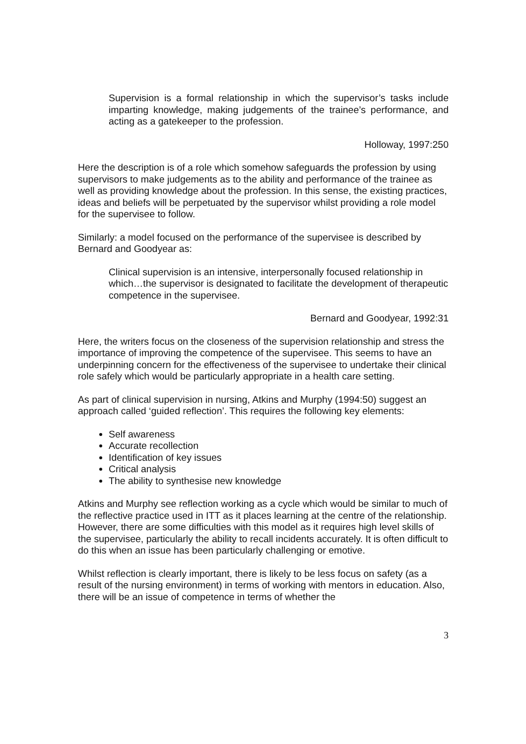Supervision is a formal relationship in which the supervisor’s tasks include imparting knowledge, making judgements of the trainee’s performance, and acting as a gatekeeper to the profession.
Holloway, 1997:250
Here the description is of a role which somehow safeguards the profession by using supervisors to make judgements as to the ability and performance of the trainee as well as providing knowledge about the profession. In this sense, the existing practices, ideas and beliefs will be perpetuated by the supervisor whilst providing a role model for the supervisee to follow.
Similarly: a model focused on the performance of the supervisee is described by Bernard and Goodyear as:
Clinical supervision is an intensive, interpersonally focused relationship in which…the supervisor is designated to facilitate the development of therapeutic competence in the supervisee.
Bernard and Goodyear, 1992:31
Here, the writers focus on the closeness of the supervision relationship and stress the importance of improving the competence of the supervisee. This seems to have an underpinning concern for the effectiveness of the supervisee to undertake their clinical role safely which would be particularly appropriate in a health care setting.
As part of clinical supervision in nursing, Atkins and Murphy (1994:50) suggest an approach called ‘guided reflection’. This requires the following key elements:
Self awareness
Accurate recollection
Identification of key issues
Critical analysis
The ability to synthesise new knowledge
Atkins and Murphy see reflection working as a cycle which would be similar to much of the reflective practice used in ITT as it places learning at the centre of the relationship. However, there are some difficulties with this model as it requires high level skills of the supervisee, particularly the ability to recall incidents accurately. It is often difficult to do this when an issue has been particularly challenging or emotive.
Whilst reflection is clearly important, there is likely to be less focus on safety (as a result of the nursing environment) in terms of working with mentors in education. Also, there will be an issue of competence in terms of whether the
3